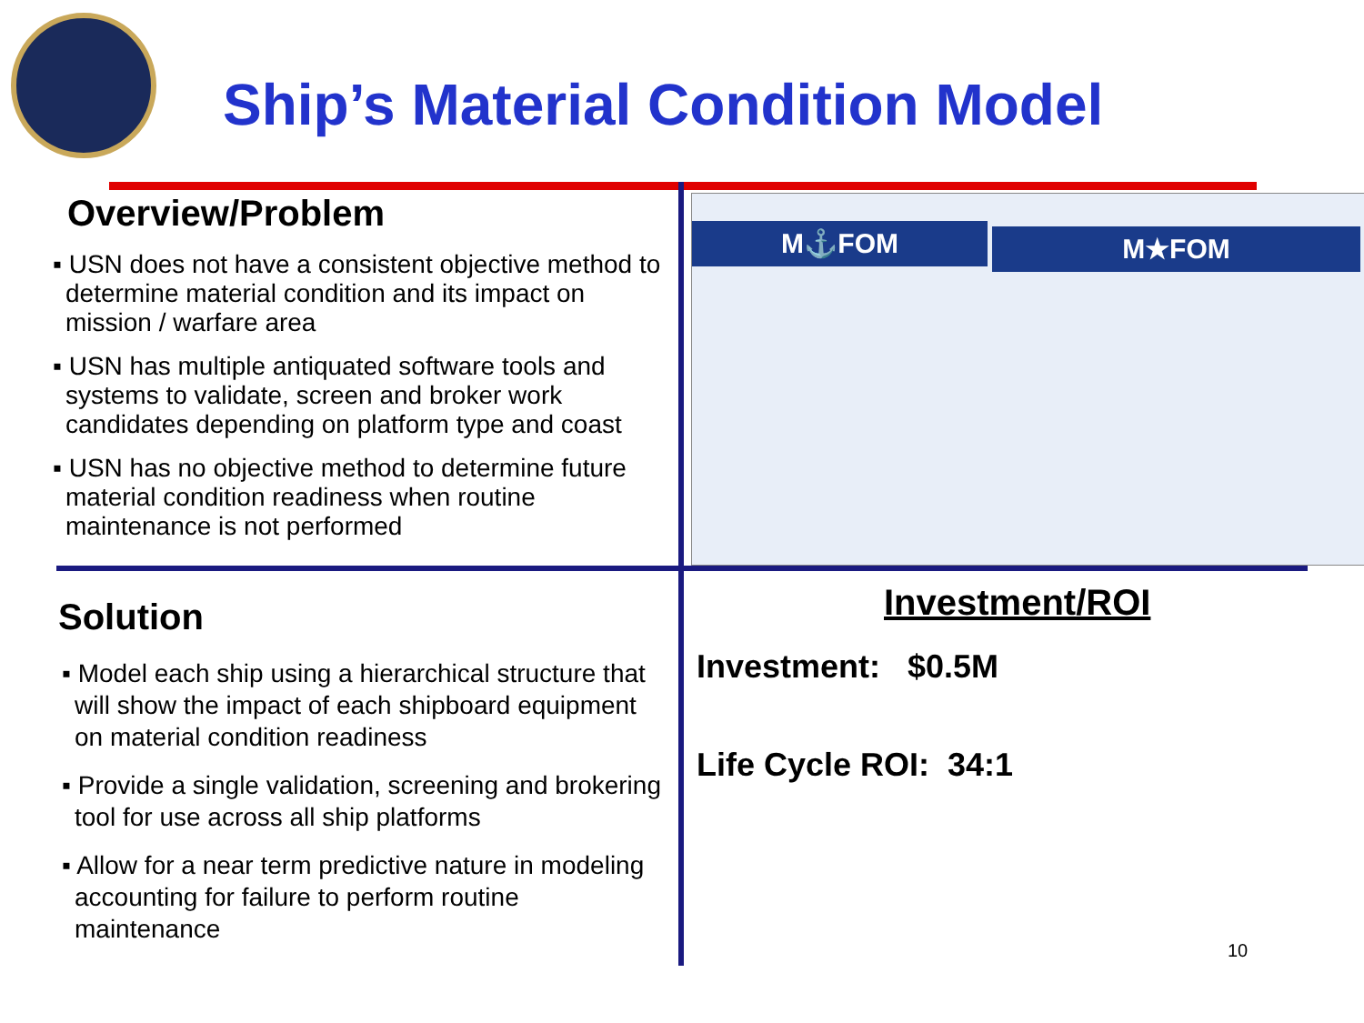Ship’s Material Condition Model
Overview/Problem
▪ USN does not have a consistent objective method to determine material condition and its impact on mission / warfare area
▪ USN has multiple antiquated software tools and systems to validate, screen and broker work candidates depending on platform type and coast
▪ USN has no objective method to determine future material condition readiness when routine maintenance is not performed
M⚓FOM M★FOM
Solution
▪ Model each ship using a hierarchical structure that will show the impact of each shipboard equipment on material condition readiness
▪ Provide a single validation, screening and brokering tool for use across all ship platforms
▪ Allow for a near term predictive nature in modeling accounting for failure to perform routine maintenance
Investment/ROI
Investment: $0.5M
Life Cycle ROI: 34:1
10